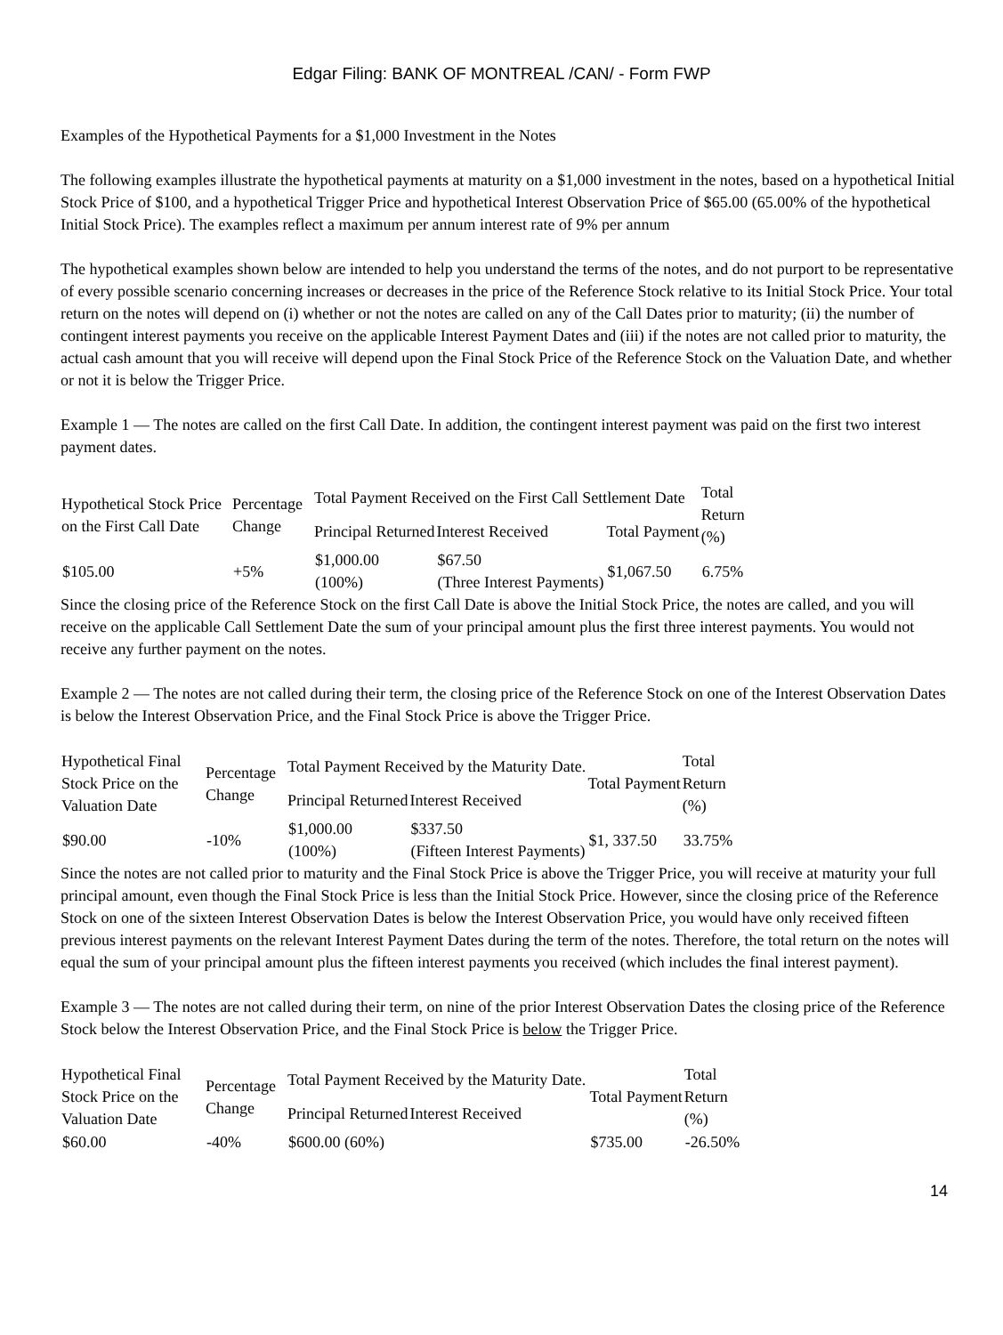Edgar Filing: BANK OF MONTREAL /CAN/ - Form FWP
Examples of the Hypothetical Payments for a $1,000 Investment in the Notes
The following examples illustrate the hypothetical payments at maturity on a $1,000 investment in the notes, based on a hypothetical Initial Stock Price of $100, and a hypothetical Trigger Price and hypothetical Interest Observation Price of $65.00 (65.00% of the hypothetical Initial Stock Price). The examples reflect a maximum per annum interest rate of 9% per annum
The hypothetical examples shown below are intended to help you understand the terms of the notes, and do not purport to be representative of every possible scenario concerning increases or decreases in the price of the Reference Stock relative to its Initial Stock Price. Your total return on the notes will depend on (i) whether or not the notes are called on any of the Call Dates prior to maturity; (ii) the number of contingent interest payments you receive on the applicable Interest Payment Dates and (iii) if the notes are not called prior to maturity, the actual cash amount that you will receive will depend upon the Final Stock Price of the Reference Stock on the Valuation Date, and whether or not it is below the Trigger Price.
Example 1 — The notes are called on the first Call Date. In addition, the contingent interest payment was paid on the first two interest payment dates.
| Hypothetical Stock Price on the First Call Date | Percentage Change | Total Payment Received on the First Call Settlement Date | | | Total Return (%) |
| --- | --- | --- | --- | --- | --- |
| | | Principal Returned | Interest Received | Total Payment | |
| $105.00 | +5% | $1,000.00 (100%) | $67.50 (Three Interest Payments) | $1,067.50 | 6.75% |
Since the closing price of the Reference Stock on the first Call Date is above the Initial Stock Price, the notes are called, and you will receive on the applicable Call Settlement Date the sum of your principal amount plus the first three interest payments. You would not receive any further payment on the notes.
Example 2 — The notes are not called during their term, the closing price of the Reference Stock on one of the Interest Observation Dates is below the Interest Observation Price, and the Final Stock Price is above the Trigger Price.
| Hypothetical Final Stock Price on the Valuation Date | Percentage Change | Total Payment Received by the Maturity Date. | | Total Payment | Total Return (%) |
| --- | --- | --- | --- | --- | --- |
| | | Principal Returned | Interest Received | | |
| $90.00 | -10% | $1,000.00 (100%) | $337.50 (Fifteen Interest Payments) | $1, 337.50 | 33.75% |
Since the notes are not called prior to maturity and the Final Stock Price is above the Trigger Price, you will receive at maturity your full principal amount, even though the Final Stock Price is less than the Initial Stock Price. However, since the closing price of the Reference Stock on one of the sixteen Interest Observation Dates is below the Interest Observation Price, you would have only received fifteen previous interest payments on the relevant Interest Payment Dates during the term of the notes. Therefore, the total return on the notes will equal the sum of your principal amount plus the fifteen interest payments you received (which includes the final interest payment).
Example 3 — The notes are not called during their term, on nine of the prior Interest Observation Dates the closing price of the Reference Stock below the Interest Observation Price, and the Final Stock Price is below the Trigger Price.
| Hypothetical Final Stock Price on the Valuation Date | Percentage Change | Total Payment Received by the Maturity Date. | | Total Payment | Total Return (%) |
| --- | --- | --- | --- | --- | --- |
| | | Principal Returned | Interest Received | | |
| $60.00 | -40% | $600.00 (60%) | | $735.00 | -26.50% |
14